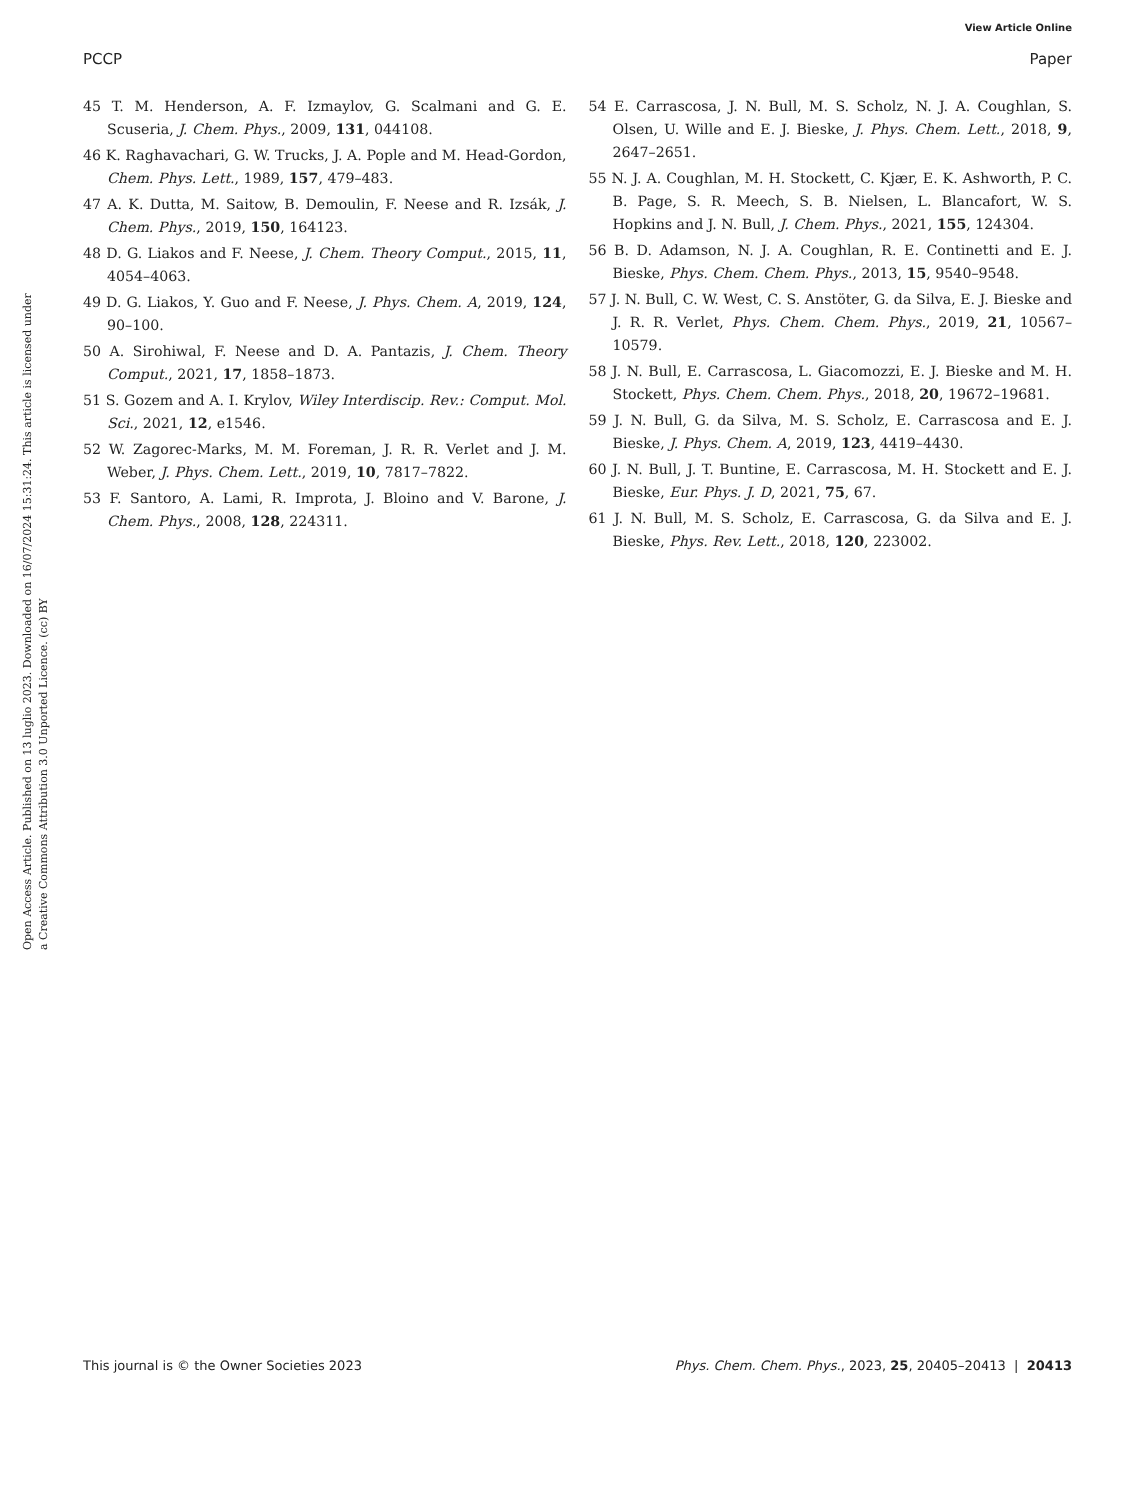View Article Online
PCCP Paper
Open Access Article. Published on 13 luglio 2023. Downloaded on 16/07/2024 15:31:24. This article is licensed under a Creative Commons Attribution 3.0 Unported Licence. (cc) BY
45 T. M. Henderson, A. F. Izmaylov, G. Scalmani and G. E. Scuseria, J. Chem. Phys., 2009, 131, 044108.
46 K. Raghavachari, G. W. Trucks, J. A. Pople and M. Head-Gordon, Chem. Phys. Lett., 1989, 157, 479–483.
47 A. K. Dutta, M. Saitow, B. Demoulin, F. Neese and R. Izsák, J. Chem. Phys., 2019, 150, 164123.
48 D. G. Liakos and F. Neese, J. Chem. Theory Comput., 2015, 11, 4054–4063.
49 D. G. Liakos, Y. Guo and F. Neese, J. Phys. Chem. A, 2019, 124, 90–100.
50 A. Sirohiwal, F. Neese and D. A. Pantazis, J. Chem. Theory Comput., 2021, 17, 1858–1873.
51 S. Gozem and A. I. Krylov, Wiley Interdiscip. Rev.: Comput. Mol. Sci., 2021, 12, e1546.
52 W. Zagorec-Marks, M. M. Foreman, J. R. R. Verlet and J. M. Weber, J. Phys. Chem. Lett., 2019, 10, 7817–7822.
53 F. Santoro, A. Lami, R. Improta, J. Bloino and V. Barone, J. Chem. Phys., 2008, 128, 224311.
54 E. Carrascosa, J. N. Bull, M. S. Scholz, N. J. A. Coughlan, S. Olsen, U. Wille and E. J. Bieske, J. Phys. Chem. Lett., 2018, 9, 2647–2651.
55 N. J. A. Coughlan, M. H. Stockett, C. Kjær, E. K. Ashworth, P. C. B. Page, S. R. Meech, S. B. Nielsen, L. Blancafort, W. S. Hopkins and J. N. Bull, J. Chem. Phys., 2021, 155, 124304.
56 B. D. Adamson, N. J. A. Coughlan, R. E. Continetti and E. J. Bieske, Phys. Chem. Chem. Phys., 2013, 15, 9540–9548.
57 J. N. Bull, C. W. West, C. S. Anstöter, G. da Silva, E. J. Bieske and J. R. R. Verlet, Phys. Chem. Chem. Phys., 2019, 21, 10567–10579.
58 J. N. Bull, E. Carrascosa, L. Giacomozzi, E. J. Bieske and M. H. Stockett, Phys. Chem. Chem. Phys., 2018, 20, 19672–19681.
59 J. N. Bull, G. da Silva, M. S. Scholz, E. Carrascosa and E. J. Bieske, J. Phys. Chem. A, 2019, 123, 4419–4430.
60 J. N. Bull, J. T. Buntine, E. Carrascosa, M. H. Stockett and E. J. Bieske, Eur. Phys. J. D, 2021, 75, 67.
61 J. N. Bull, M. S. Scholz, E. Carrascosa, G. da Silva and E. J. Bieske, Phys. Rev. Lett., 2018, 120, 223002.
This journal is © the Owner Societies 2023 Phys. Chem. Chem. Phys., 2023, 25, 20405–20413 | 20413